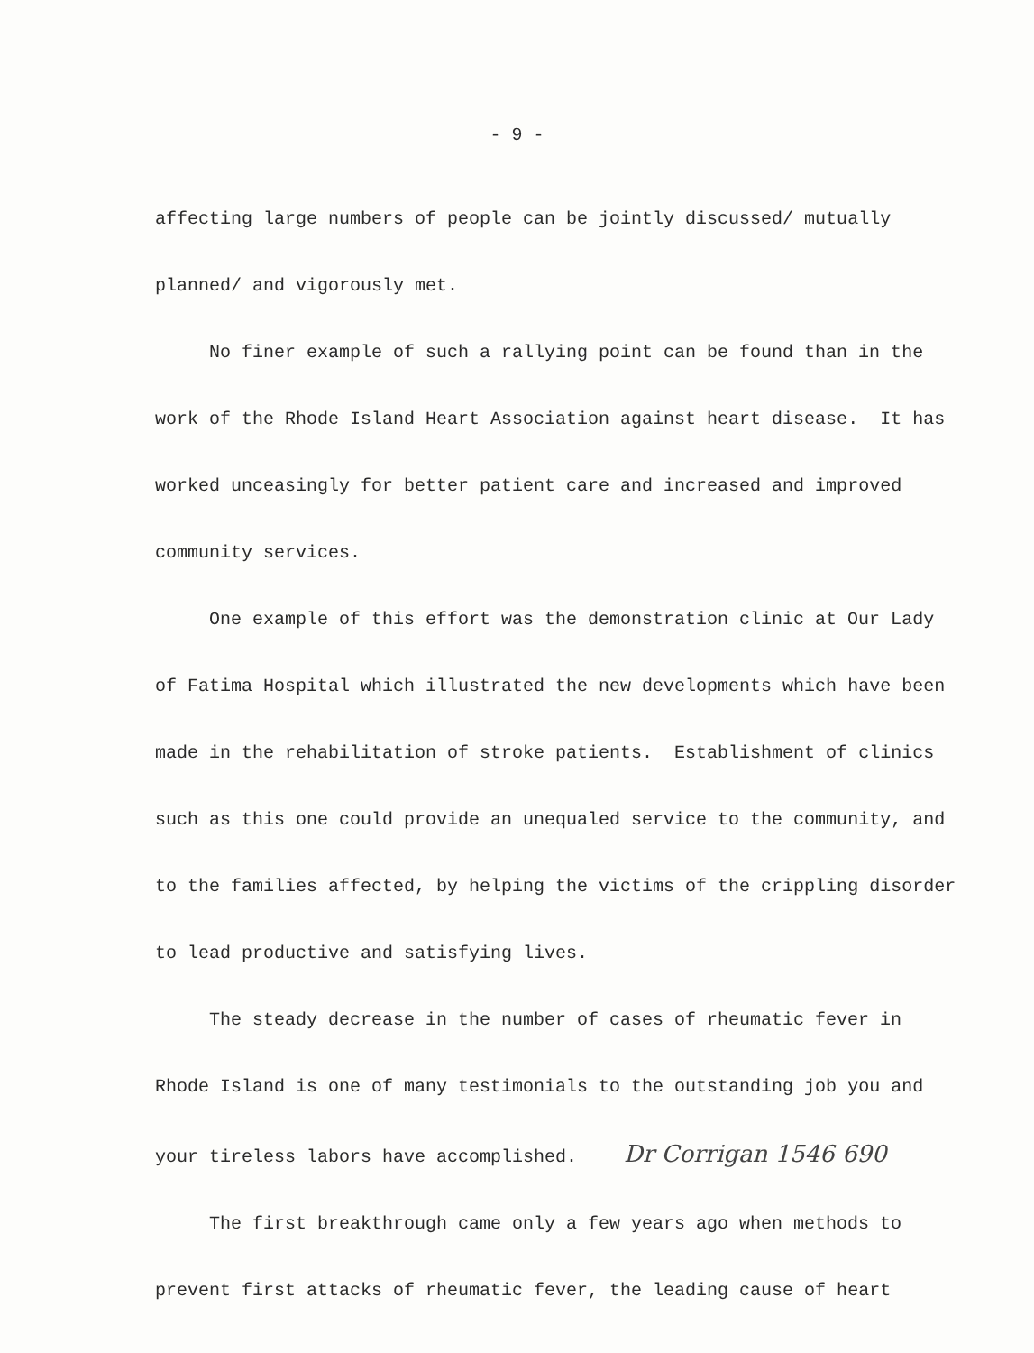- 9 -
affecting large numbers of people can be jointly discussed/ mutually planned/ and vigorously met.
No finer example of such a rallying point can be found than in the work of the Rhode Island Heart Association against heart disease. It has worked unceasingly for better patient care and increased and improved community services.
One example of this effort was the demonstration clinic at Our Lady of Fatima Hospital which illustrated the new developments which have been made in the rehabilitation of stroke patients. Establishment of clinics such as this one could provide an unequaled service to the community, and to the families affected, by helping the victims of the crippling disorder to lead productive and satisfying lives.
The steady decrease in the number of cases of rheumatic fever in Rhode Island is one of many testimonials to the outstanding job you and your tireless labors have accomplished. Dr Corrigan 1546 690
The first breakthrough came only a few years ago when methods to prevent first attacks of rheumatic fever, the leading cause of heart